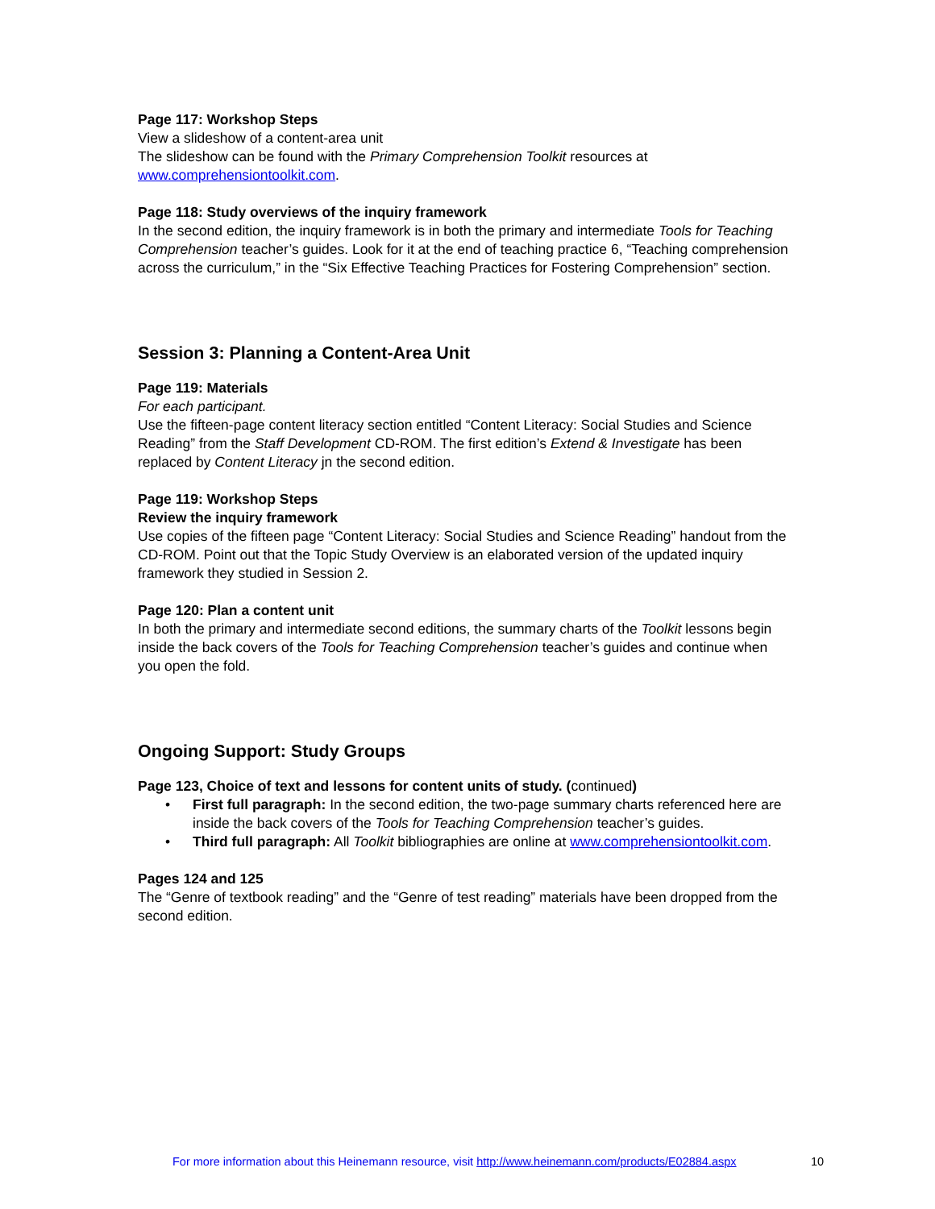Page 117: Workshop Steps
View a slideshow of a content-area unit
The slideshow can be found with the Primary Comprehension Toolkit resources at www.comprehensiontoolkit.com.
Page 118: Study overviews of the inquiry framework
In the second edition, the inquiry framework is in both the primary and intermediate Tools for Teaching Comprehension teacher’s guides. Look for it at the end of teaching practice 6, “Teaching comprehension across the curriculum,” in the “Six Effective Teaching Practices for Fostering Comprehension” section.
Session 3: Planning a Content-Area Unit
Page 119: Materials
For each participant.
Use the fifteen-page content literacy section entitled “Content Literacy: Social Studies and Science Reading” from the Staff Development CD-ROM. The first edition’s Extend & Investigate has been replaced by Content Literacy jn the second edition.
Page 119: Workshop Steps
Review the inquiry framework
Use copies of the fifteen page “Content Literacy: Social Studies and Science Reading” handout from the CD-ROM. Point out that the Topic Study Overview is an elaborated version of the updated inquiry framework they studied in Session 2.
Page 120: Plan a content unit
In both the primary and intermediate second editions, the summary charts of the Toolkit lessons begin inside the back covers of the Tools for Teaching Comprehension teacher’s guides and continue when you open the fold.
Ongoing Support: Study Groups
Page 123, Choice of text and lessons for content units of study. (continued)
• First full paragraph: In the second edition, the two-page summary charts referenced here are inside the back covers of the Tools for Teaching Comprehension teacher’s guides.
• Third full paragraph: All Toolkit bibliographies are online at www.comprehensiontoolkit.com.
Pages 124 and 125
The “Genre of textbook reading” and the “Genre of test reading” materials have been dropped from the second edition.
For more information about this Heinemann resource, visit http://www.heinemann.com/products/E02884.aspx 10